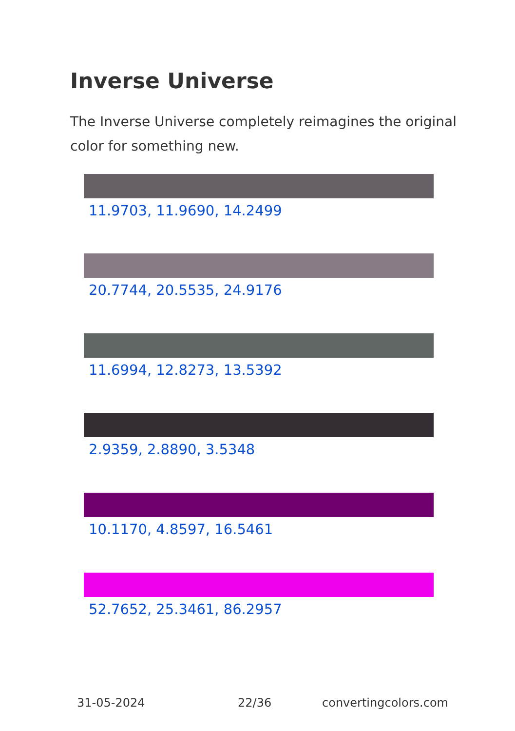Inverse Universe
The Inverse Universe completely reimagines the original color for something new.
11.9703, 11.9690, 14.2499
20.7744, 20.5535, 24.9176
11.6994, 12.8273, 13.5392
2.9359, 2.8890, 3.5348
10.1170, 4.8597, 16.5461
52.7652, 25.3461, 86.2957
31-05-2024 22/36 convertingcolors.com